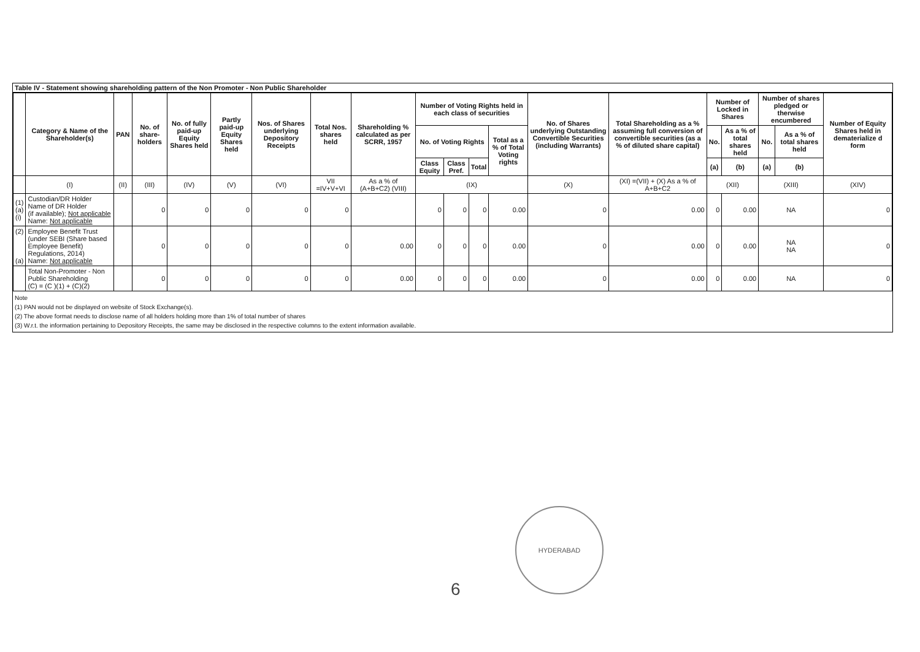Table IV - Statement showing shareholding pattern of the Non Promoter - Non Public Shareholder
| | Category & Name of the Shareholder(s) | PAN | No. of share-holders | No. of fully paid-up Equity Shares held | Partly paid-up Equity Shares held | Nos. of Shares underlying Depository Receipts | Total Nos. shares held | Shareholding % calculated as per SCRR, 1957 | Number of Voting Rights held in each class of securities | | | | No. of Shares underlying Outstanding Convertible Securities (including Warrants) | Total Shareholding as a % assuming full conversion of convertible securities (as a % of diluted share capital) | Number of Locked in Shares | | Number of shares pledged or therwise encumbered | | Number of Equity Shares held in dematerialize d form |
| --- | --- | --- | --- | --- | --- | --- | --- | --- | --- | --- | --- | --- | --- | --- | --- | --- | --- | --- | --- |
| | | | | | | | | | No. of Voting Rights | | | Total as a % of Total Voting rights | | | No. | As a % of total shares held | No. | As a % of total shares held | |
| | | | | | | | | | Class Equity | Class Pref. | Total | | | | (a) | (b) | (a) | (b) | |
| | (I) | (II) | (III) | (IV) | (V) | (VI) | VII =IV+V+VI | As a % of (A+B+C2) (VIII) | (IX) | | | | (X) | (XI) =(VII) + (X) As a % of A+B+C2 | (XII) | | (XIII) | | (XIV) |
| (1) (a) (i) | Custodian/DR Holder Name of DR Holder (if available); Not applicable Name: Not applicable | | 0 | 0 | 0 | 0 | 0 | | 0 | 0 | 0 | 0.00 | 0 | 0.00 | 0 | 0.00 | NA | | 0 |
| (2) (a) | Employee Benefit Trust (under SEBI (Share based Employee Benefit) Regulations, 2014) Name: Not applicable | | 0 | 0 | 0 | 0 | 0 | 0.00 | 0 | 0 | 0 | 0.00 | 0 | 0.00 | 0 | 0.00 | NA NA | | 0 |
| | Total Non-Promoter - Non Public Shareholding (C) = (C )(1) + (C)(2) | | 0 | 0 | 0 | 0 | 0 | 0.00 | 0 | 0 | 0 | 0.00 | 0 | 0.00 | 0 | 0.00 | NA | | 0 |
Note
(1) PAN would not be displayed on website of Stock Exchange(s).
(2) The above format needs to disclose name of all holders holding more than 1% of total number of shares
(3) W.r.t. the information pertaining to Depository Receipts, the same may be disclosed in the respective columns to the extent information available.
HYDERABAD
6